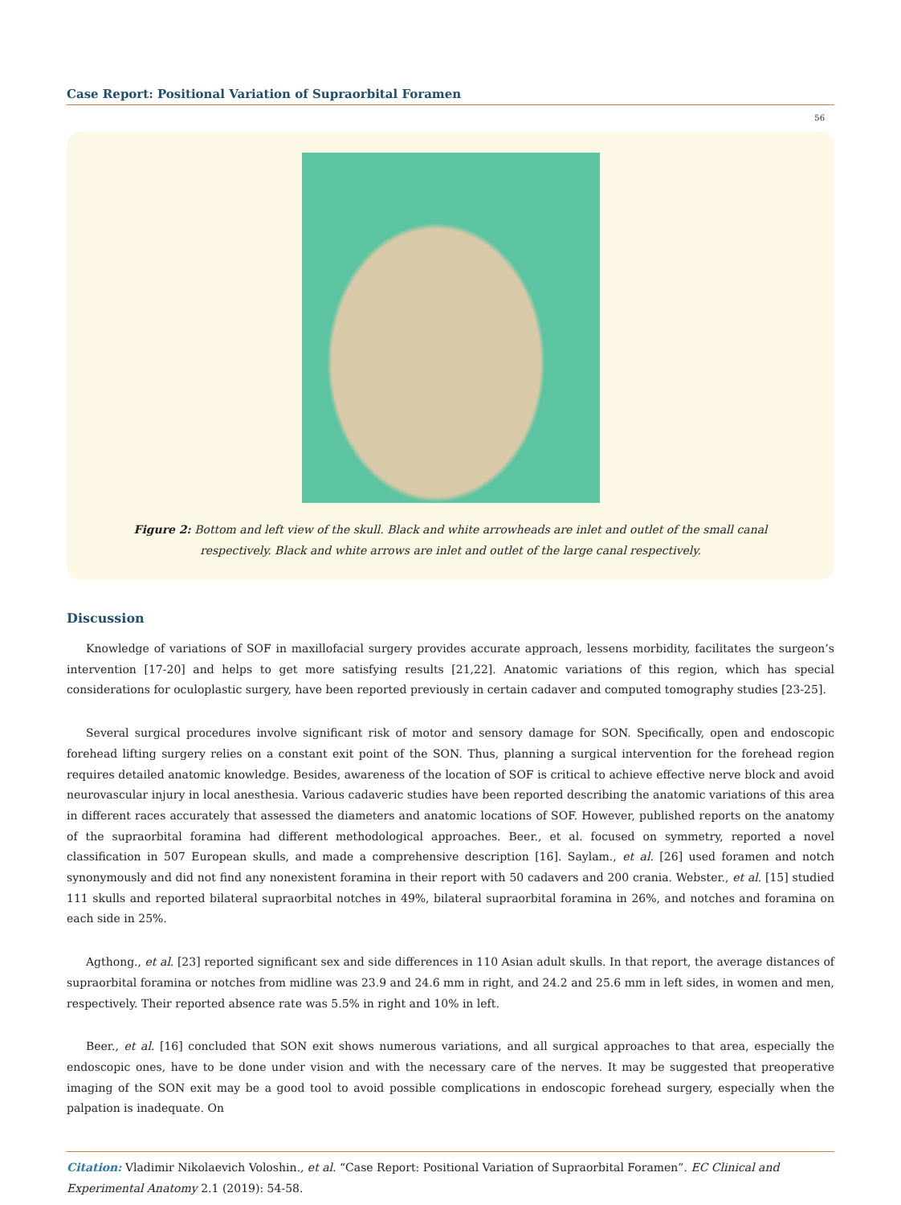Case Report: Positional Variation of Supraorbital Foramen
56
Figure 2: Bottom and left view of the skull. Black and white arrowheads are inlet and outlet of the small canal respectively. Black and white arrows are inlet and outlet of the large canal respectively.
Discussion
Knowledge of variations of SOF in maxillofacial surgery provides accurate approach, lessens morbidity, facilitates the surgeon’s intervention [17-20] and helps to get more satisfying results [21,22]. Anatomic variations of this region, which has special considerations for oculoplastic surgery, have been reported previously in certain cadaver and computed tomography studies [23-25].
Several surgical procedures involve significant risk of motor and sensory damage for SON. Specifically, open and endoscopic forehead lifting surgery relies on a constant exit point of the SON. Thus, planning a surgical intervention for the forehead region requires detailed anatomic knowledge. Besides, awareness of the location of SOF is critical to achieve effective nerve block and avoid neurovascular injury in local anesthesia. Various cadaveric studies have been reported describing the anatomic variations of this area in different races accurately that assessed the diameters and anatomic locations of SOF. However, published reports on the anatomy of the supraorbital foramina had different methodological approaches. Beer., et al. focused on symmetry, reported a novel classification in 507 European skulls, and made a comprehensive description [16]. Saylam., et al. [26] used foramen and notch synonymously and did not find any nonexistent foramina in their report with 50 cadavers and 200 crania. Webster., et al. [15] studied 111 skulls and reported bilateral supraorbital notches in 49%, bilateral supraorbital foramina in 26%, and notches and foramina on each side in 25%.
Agthong., et al. [23] reported significant sex and side differences in 110 Asian adult skulls. In that report, the average distances of supraorbital foramina or notches from midline was 23.9 and 24.6 mm in right, and 24.2 and 25.6 mm in left sides, in women and men, respectively. Their reported absence rate was 5.5% in right and 10% in left.
Beer., et al. [16] concluded that SON exit shows numerous variations, and all surgical approaches to that area, especially the endoscopic ones, have to be done under vision and with the necessary care of the nerves. It may be suggested that preoperative imaging of the SON exit may be a good tool to avoid possible complications in endoscopic forehead surgery, especially when the palpation is inadequate. On
Citation: Vladimir Nikolaevich Voloshin., et al. “Case Report: Positional Variation of Supraorbital Foramen”. EC Clinical and Experimental Anatomy 2.1 (2019): 54-58.